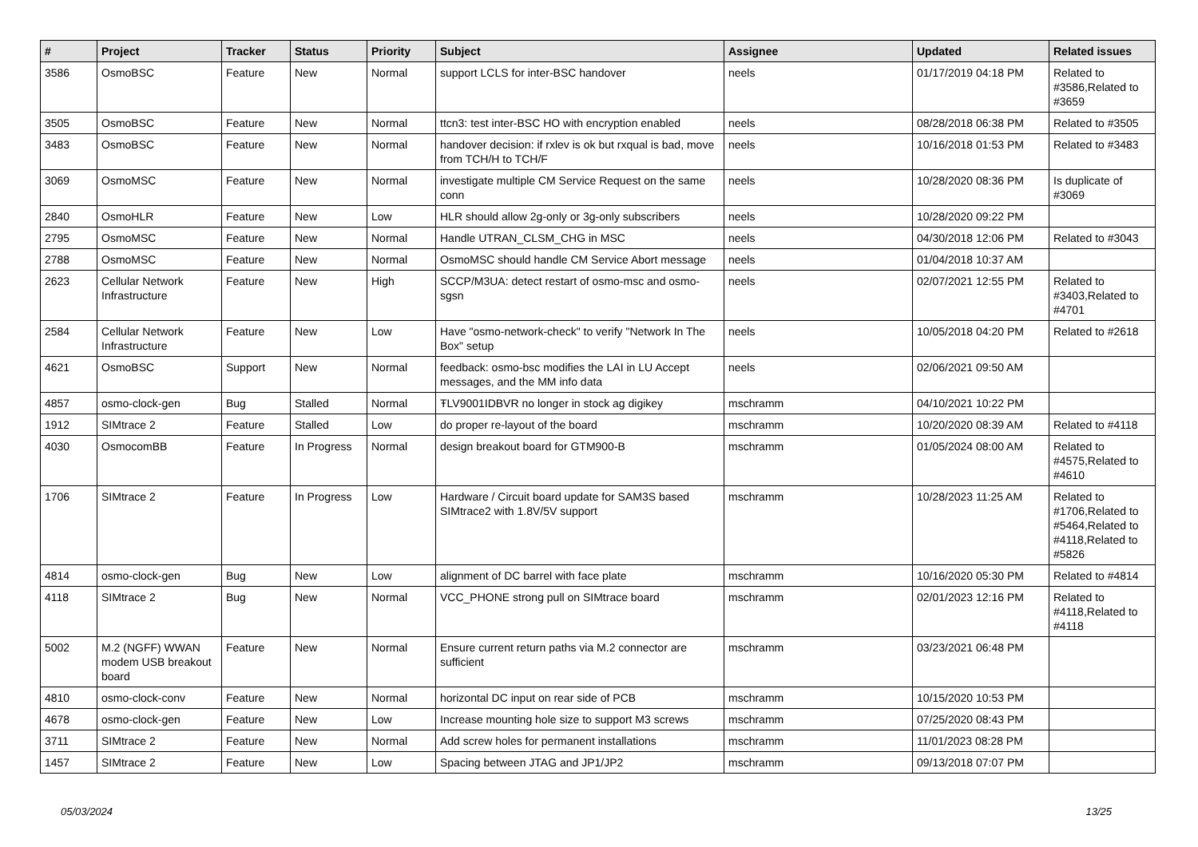| # | Project | Tracker | Status | Priority | Subject | Assignee | Updated | Related issues |
| --- | --- | --- | --- | --- | --- | --- | --- | --- |
| 3586 | OsmoBSC | Feature | New | Normal | support LCLS for inter-BSC handover | neels | 01/17/2019 04:18 PM | Related to #3586,Related to #3659 |
| 3505 | OsmoBSC | Feature | New | Normal | ttcn3: test inter-BSC HO with encryption enabled | neels | 08/28/2018 06:38 PM | Related to #3505 |
| 3483 | OsmoBSC | Feature | New | Normal | handover decision: if rxlev is ok but rxqual is bad, move from TCH/H to TCH/F | neels | 10/16/2018 01:53 PM | Related to #3483 |
| 3069 | OsmoMSC | Feature | New | Normal | investigate multiple CM Service Request on the same conn | neels | 10/28/2020 08:36 PM | Is duplicate of #3069 |
| 2840 | OsmoHLR | Feature | New | Low | HLR should allow 2g-only or 3g-only subscribers | neels | 10/28/2020 09:22 PM | |
| 2795 | OsmoMSC | Feature | New | Normal | Handle UTRAN_CLSM_CHG in MSC | neels | 04/30/2018 12:06 PM | Related to #3043 |
| 2788 | OsmoMSC | Feature | New | Normal | OsmoMSC should handle CM Service Abort message | neels | 01/04/2018 10:37 AM | |
| 2623 | Cellular Network Infrastructure | Feature | New | High | SCCP/M3UA: detect restart of osmo-msc and osmo-sgsn | neels | 02/07/2021 12:55 PM | Related to #3403,Related to #4701 |
| 2584 | Cellular Network Infrastructure | Feature | New | Low | Have "osmo-network-check" to verify "Network In The Box" setup | neels | 10/05/2018 04:20 PM | Related to #2618 |
| 4621 | OsmoBSC | Support | New | Normal | feedback: osmo-bsc modifies the LAI in LU Accept messages, and the MM info data | neels | 02/06/2021 09:50 AM | |
| 4857 | osmo-clock-gen | Bug | Stalled | Normal | ŦLV9001IDBVR no longer in stock ag digikey | mschramm | 04/10/2021 10:22 PM | |
| 1912 | SIMtrace 2 | Feature | Stalled | Low | do proper re-layout of the board | mschramm | 10/20/2020 08:39 AM | Related to #4118 |
| 4030 | OsmocomBB | Feature | In Progress | Normal | design breakout board for GTM900-B | mschramm | 01/05/2024 08:00 AM | Related to #4575,Related to #4610 |
| 1706 | SIMtrace 2 | Feature | In Progress | Low | Hardware / Circuit board update for SAM3S based SIMtrace2 with 1.8V/5V support | mschramm | 10/28/2023 11:25 AM | Related to #1706,Related to #5464,Related to #4118,Related to #5826 |
| 4814 | osmo-clock-gen | Bug | New | Low | alignment of DC barrel with face plate | mschramm | 10/16/2020 05:30 PM | Related to #4814 |
| 4118 | SIMtrace 2 | Bug | New | Normal | VCC_PHONE strong pull on SIMtrace board | mschramm | 02/01/2023 12:16 PM | Related to #4118,Related to #4118 |
| 5002 | M.2 (NGFF) WWAN modem USB breakout board | Feature | New | Normal | Ensure current return paths via M.2 connector are sufficient | mschramm | 03/23/2021 06:48 PM | |
| 4810 | osmo-clock-conv | Feature | New | Normal | horizontal DC input on rear side of PCB | mschramm | 10/15/2020 10:53 PM | |
| 4678 | osmo-clock-gen | Feature | New | Low | Increase mounting hole size to support M3 screws | mschramm | 07/25/2020 08:43 PM | |
| 3711 | SIMtrace 2 | Feature | New | Normal | Add screw holes for permanent installations | mschramm | 11/01/2023 08:28 PM | |
| 1457 | SIMtrace 2 | Feature | New | Low | Spacing between JTAG and JP1/JP2 | mschramm | 09/13/2018 07:07 PM | |
05/03/2024 13/25